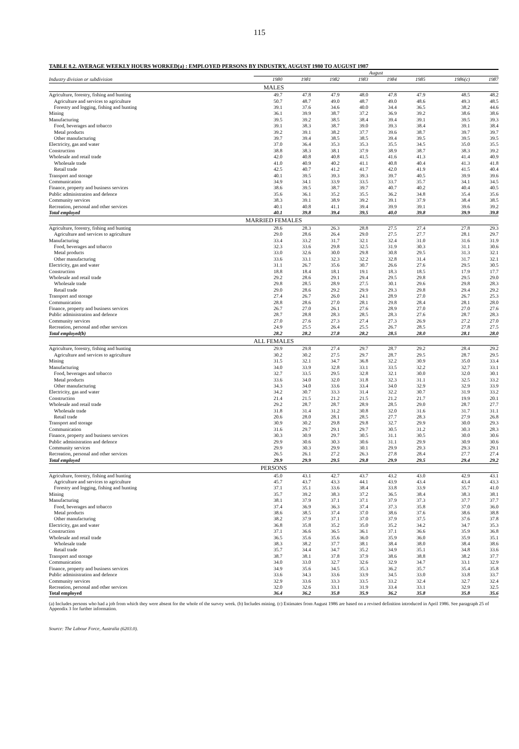115
TABLE 8.2. AVERAGE WEEKLY HOURS WORKED(a) : EMPLOYED PERSONS BY INDUSTRY, AUGUST 1980 TO AUGUST 1987
| | August | | | | | | | |
| Industry division or subdivision | 1980 | 1981 | 1982 | 1983 | 1984 | 1985 | 1986(c) | 1987 |
| MALES | | | | | | | | |
| Agriculture, forestry, fishing and hunting | 49.7 | 47.8 | 47.9 | 48.0 | 47.8 | 47.9 | 48.5 | 48.2 |
| Agriculture and services to agriculture | 50.7 | 48.7 | 49.0 | 48.7 | 49.0 | 48.6 | 49.3 | 48.5 |
| Forestry and logging, fishing and hunting | 39.1 | 37.6 | 34.6 | 40.0 | 34.4 | 36.5 | 38.2 | 44.6 |
| Mining | 36.1 | 39.9 | 38.7 | 37.2 | 36.9 | 39.2 | 38.6 | 38.6 |
| Manufacturing | 39.5 | 39.2 | 38.5 | 38.4 | 39.4 | 39.1 | 39.5 | 39.3 |
| Food, beverages and tobacco | 39.1 | 38.3 | 38.7 | 39.0 | 39.3 | 38.4 | 39.1 | 38.4 |
| Metal products | 39.2 | 39.1 | 38.2 | 37.7 | 39.6 | 38.7 | 39.7 | 39.7 |
| Other manufacturing | 39.7 | 39.4 | 38.5 | 38.5 | 39.4 | 39.5 | 39.5 | 39.5 |
| Electricity, gas and water | 37.0 | 36.4 | 35.3 | 35.3 | 35.5 | 34.5 | 35.0 | 35.5 |
| Construction | 38.8 | 38.3 | 38.1 | 37.9 | 38.9 | 38.7 | 38.3 | 39.2 |
| Wholesale and retail trade | 42.0 | 40.8 | 40.8 | 41.5 | 41.6 | 41.3 | 41.4 | 40.9 |
| Wholesale trade | 41.0 | 40.9 | 40.2 | 41.1 | 40.8 | 40.4 | 41.3 | 41.8 |
| Retail trade | 42.5 | 40.7 | 41.2 | 41.7 | 42.0 | 41.9 | 41.5 | 40.4 |
| Transport and storage | 40.1 | 39.5 | 39.3 | 39.3 | 39.7 | 40.5 | 39.9 | 39.6 |
| Communication | 34.9 | 34.1 | 33.9 | 33.5 | 33.7 | 35.7 | 34.1 | 34.5 |
| Finance, property and business services | 38.6 | 39.5 | 38.7 | 39.7 | 40.7 | 40.2 | 40.4 | 40.5 |
| Public administration and defence | 35.6 | 36.1 | 35.2 | 35.5 | 36.2 | 34.8 | 35.4 | 35.6 |
| Community services | 38.3 | 39.1 | 38.9 | 39.2 | 39.1 | 37.9 | 38.4 | 38.5 |
| Recreation, personal and other services | 40.1 | 40.8 | 41.1 | 39.4 | 39.9 | 39.1 | 39.6 | 39.2 |
| Total employed | 40.1 | 39.8 | 39.4 | 39.5 | 40.0 | 39.8 | 39.9 | 39.8 |
| MARRIED FEMALES | | | | | | | | |
| Agriculture, forestry, fishing and hunting | 28.6 | 28.3 | 26.3 | 28.8 | 27.5 | 27.4 | 27.8 | 29.3 |
| Agriculture and services to agriculture | 29.0 | 28.6 | 26.4 | 29.0 | 27.5 | 27.7 | 28.1 | 29.7 |
| Manufacturing | 33.4 | 33.2 | 31.7 | 32.1 | 32.4 | 31.0 | 31.6 | 31.9 |
| Food, beverages and tobacco | 32.3 | 33.6 | 29.8 | 32.5 | 31.9 | 30.3 | 31.1 | 30.6 |
| Metal products | 33.0 | 32.6 | 30.0 | 29.8 | 30.8 | 29.5 | 31.3 | 32.1 |
| Other manufacturing | 33.6 | 33.1 | 32.3 | 32.2 | 32.8 | 31.4 | 31.7 | 32.1 |
| Electricity, gas and water | 31.1 | 26.7 | 35.6 | 30.7 | 26.6 | 27.6 | 29.5 | 30.5 |
| Construction | 18.8 | 18.4 | 18.1 | 19.1 | 18.3 | 18.5 | 17.9 | 17.7 |
| Wholesale and retail trade | 29.2 | 28.6 | 29.1 | 29.4 | 29.5 | 29.8 | 29.5 | 29.0 |
| Wholesale trade | 29.8 | 28.5 | 28.9 | 27.5 | 30.1 | 29.6 | 29.8 | 28.3 |
| Retail trade | 29.0 | 28.6 | 29.2 | 29.9 | 29.3 | 29.8 | 29.4 | 29.2 |
| Transport and storage | 27.4 | 26.7 | 26.0 | 24.1 | 28.9 | 27.0 | 26.7 | 25.3 |
| Communication | 28.8 | 28.6 | 27.0 | 28.1 | 29.8 | 28.4 | 28.1 | 28.0 |
| Finance, property and business services | 26.7 | 27.0 | 26.1 | 27.6 | 28.9 | 27.0 | 27.0 | 27.6 |
| Public administration and defence | 28.7 | 28.8 | 28.3 | 28.5 | 28.3 | 27.6 | 28.7 | 28.3 |
| Community services | 27.0 | 27.6 | 27.3 | 27.4 | 27.3 | 26.9 | 27.2 | 27.0 |
| Recreation, personal and other services | 24.9 | 25.5 | 26.4 | 25.5 | 26.7 | 28.5 | 27.8 | 27.5 |
| Total employed(b) | 28.2 | 28.2 | 27.8 | 28.2 | 28.5 | 28.0 | 28.1 | 28.0 |
| ALL FEMALES | | | | | | | | |
| Agriculture, forestry, fishing and hunting | 29.9 | 29.8 | 27.4 | 29.7 | 28.7 | 29.2 | 28.4 | 29.2 |
| Agriculture and services to agriculture | 30.2 | 30.2 | 27.5 | 29.7 | 28.7 | 29.5 | 28.7 | 29.5 |
| Mining | 31.5 | 32.1 | 34.7 | 36.8 | 32.2 | 30.9 | 35.0 | 33.4 |
| Manufacturing | 34.0 | 33.9 | 32.8 | 33.1 | 33.5 | 32.2 | 32.7 | 33.1 |
| Food, beverages and tobacco | 32.7 | 33.5 | 29.5 | 32.8 | 32.1 | 30.0 | 32.0 | 30.1 |
| Metal products | 33.6 | 34.0 | 32.0 | 31.8 | 32.3 | 31.1 | 32.5 | 33.2 |
| Other manufacturing | 34.3 | 34.0 | 33.6 | 33.4 | 34.0 | 32.9 | 32.9 | 33.9 |
| Electricity, gas and water | 34.2 | 30.7 | 33.3 | 31.4 | 32.2 | 30.7 | 31.9 | 33.2 |
| Construction | 21.4 | 21.5 | 21.2 | 21.5 | 21.2 | 21.7 | 19.9 | 20.1 |
| Wholesale and retail trade | 29.2 | 28.7 | 28.7 | 28.9 | 28.5 | 29.0 | 28.7 | 27.7 |
| Wholesale trade | 31.8 | 31.4 | 31.2 | 30.8 | 32.0 | 31.6 | 31.7 | 31.1 |
| Retail trade | 20.6 | 28.0 | 28.1 | 28.5 | 27.7 | 28.3 | 27.9 | 26.8 |
| Transport and storage | 30.9 | 30.2 | 29.8 | 29.8 | 32.7 | 29.9 | 30.0 | 29.3 |
| Communication | 31.6 | 29.7 | 29.1 | 29.7 | 30.5 | 31.2 | 30.3 | 28.3 |
| Finance, property and business services | 30.3 | 30.9 | 29.7 | 30.5 | 31.1 | 30.5 | 30.0 | 30.6 |
| Public administration and defence | 29.9 | 30.6 | 30.3 | 30.6 | 31.1 | 29.9 | 30.9 | 30.6 |
| Community services | 29.9 | 30.3 | 29.9 | 30.1 | 29.9 | 29.3 | 29.3 | 29.1 |
| Recreation, personal and other services | 26.5 | 26.1 | 27.2 | 26.3 | 27.8 | 28.4 | 27.7 | 27.4 |
| Total employed | 29.9 | 29.9 | 29.5 | 29.8 | 29.9 | 29.5 | 29.4 | 29.2 |
| PERSONS | | | | | | | | |
| Agriculture, forestry, fishing and hunting | 45.0 | 43.1 | 42.7 | 43.7 | 43.2 | 43.0 | 42.9 | 43.1 |
| Agriculture and services to agriculture | 45.7 | 43.7 | 43.3 | 44.1 | 43.9 | 43.4 | 43.4 | 43.3 |
| Forestry and logging, fishing and hunting | 37.1 | 35.1 | 33.6 | 38.4 | 33.8 | 33.9 | 35.7 | 41.0 |
| Mining | 35.7 | 39.2 | 38.3 | 37.2 | 36.5 | 38.4 | 38.3 | 38.1 |
| Manufacturing | 38.1 | 37.9 | 37.1 | 37.1 | 37.9 | 37.3 | 37.7 | 37.7 |
| Food, beverages and tobacco | 37.4 | 36.9 | 36.3 | 37.4 | 37.3 | 35.8 | 37.0 | 36.0 |
| Metal products | 38.6 | 38.5 | 37.4 | 37.0 | 38.6 | 37.6 | 38.6 | 38.8 |
| Other manufacturing | 38.2 | 37.9 | 37.1 | 37.0 | 37.9 | 37.5 | 37.6 | 37.8 |
| Electricity, gas and water | 36.8 | 35.8 | 35.2 | 35.0 | 35.2 | 34.2 | 34.7 | 35.3 |
| Construction | 37.1 | 36.6 | 36.5 | 36.1 | 37.1 | 36.6 | 35.9 | 36.8 |
| Wholesale and retail trade | 36.5 | 35.6 | 35.6 | 36.0 | 35.9 | 36.0 | 35.9 | 35.1 |
| Wholesale trade | 38.3 | 38.2 | 37.7 | 38.1 | 38.4 | 38.0 | 38.4 | 38.6 |
| Retail trade | 35.7 | 34.4 | 34.7 | 35.2 | 34.9 | 35.1 | 34.8 | 33.6 |
| Transport and storage | 38.7 | 38.1 | 37.8 | 37.9 | 38.6 | 38.8 | 38.2 | 37.7 |
| Communication | 34.0 | 33.0 | 32.7 | 32.6 | 32.9 | 34.7 | 33.1 | 32.9 |
| Finance, property and business services | 34.9 | 35.6 | 34.5 | 35.3 | 36.2 | 35.7 | 35.4 | 35.8 |
| Public administration and defence | 33.6 | 34.3 | 33.6 | 33.9 | 34.5 | 33.0 | 33.8 | 33.7 |
| Community services | 32.9 | 33.6 | 33.3 | 33.5 | 33.2 | 32.4 | 32.7 | 32.4 |
| Recreation, personal and other services | 32.0 | 32.6 | 33.1 | 31.9 | 33.4 | 33.1 | 32.9 | 32.5 |
| Total employed | 36.4 | 36.2 | 35.8 | 35.9 | 36.2 | 35.8 | 35.8 | 35.6 |
(a) Includes persons who had a job from which they were absent for the whole of the survey week. (b) Includes mining. (c) Estimates from August 1986 are based on a revised definition introduced in April 1986. See paragraph 25 of Appendix 3 for further information.
Source: The Labour Force, Australia (6203.0).